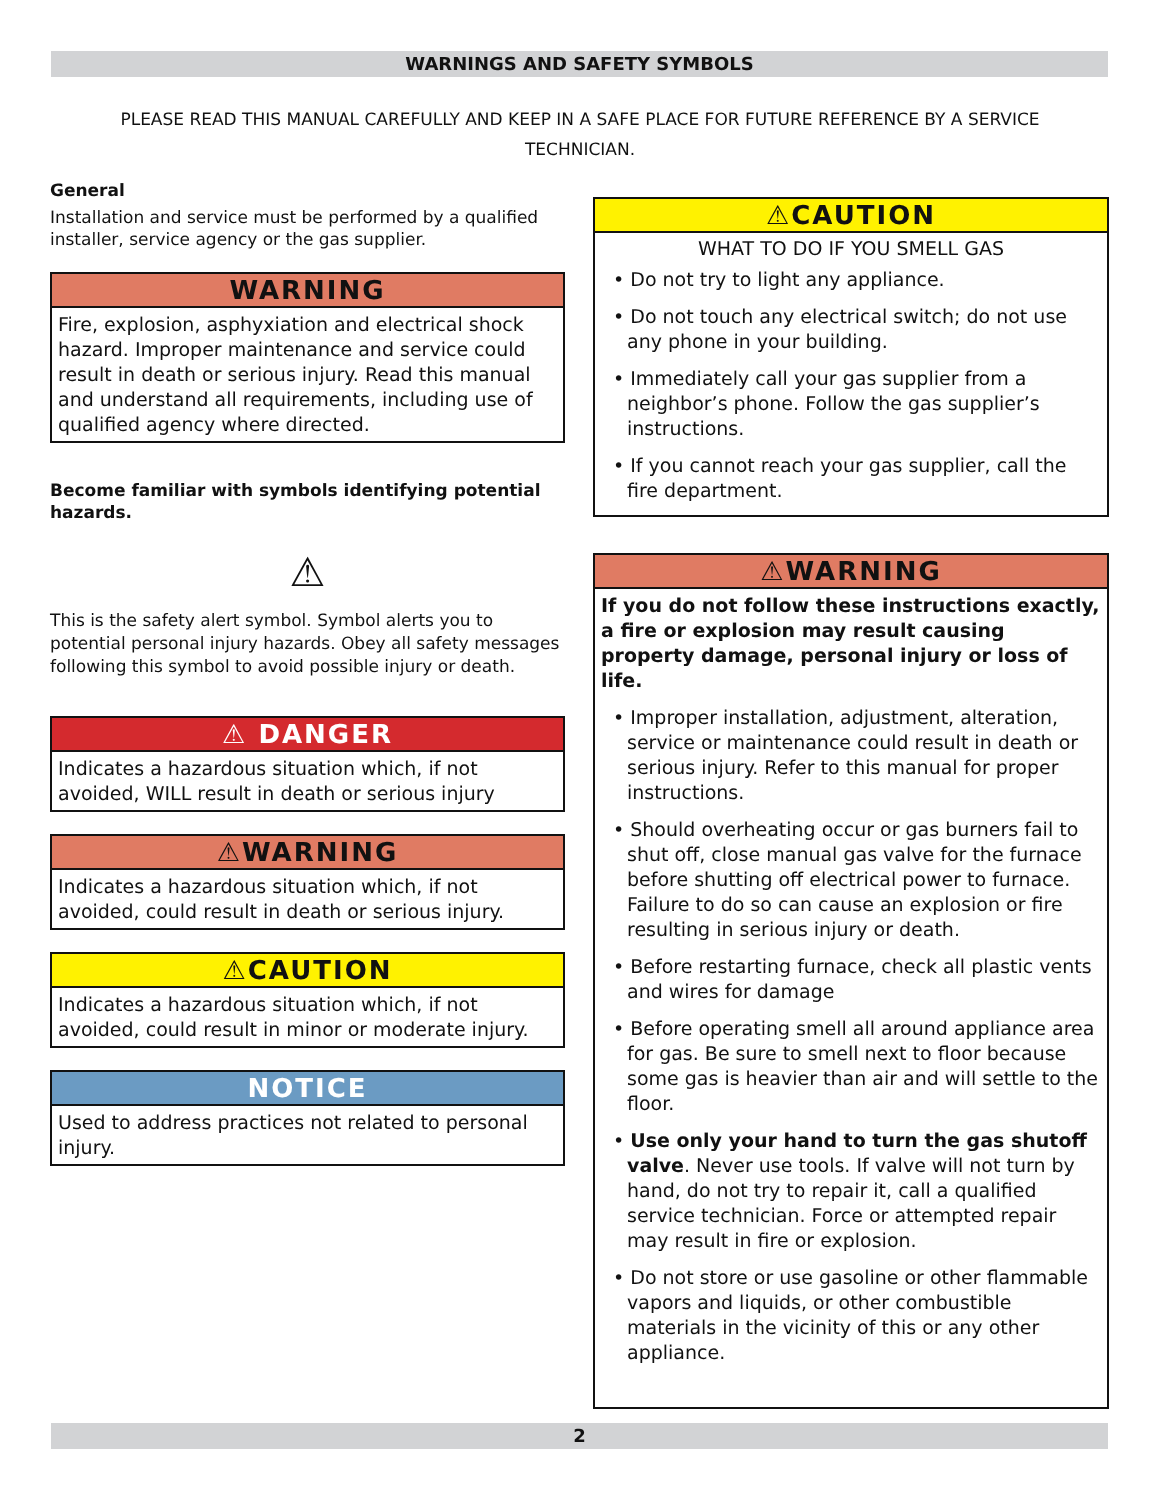WARNINGS AND SAFETY SYMBOLS
PLEASE READ THIS MANUAL CAREFULLY AND KEEP IN A SAFE PLACE FOR FUTURE REFERENCE BY A SERVICE TECHNICIAN.
General
Installation and service must be performed by a qualified installer, service agency or the gas supplier.
WARNING
Fire, explosion, asphyxiation and electrical shock hazard. Improper maintenance and service could result in death or serious injury. Read this manual and understand all requirements, including use of qualified agency where directed.
Become familiar with symbols identifying potential hazards.
⚠
This is the safety alert symbol. Symbol alerts you to potential personal injury hazards. Obey all safety messages following this symbol to avoid possible injury or death.
⚠ DANGER
Indicates a hazardous situation which, if not avoided, WILL result in death or serious injury
⚠WARNING
Indicates a hazardous situation which, if not avoided, could result in death or serious injury.
⚠CAUTION
Indicates a hazardous situation which, if not avoided, could result in minor or moderate injury.
NOTICE
Used to address practices not related to personal injury.
⚠CAUTION
WHAT TO DO IF YOU SMELL GAS
• Do not try to light any appliance.
• Do not touch any electrical switch; do not use any phone in your building.
• Immediately call your gas supplier from a neighbor’s phone. Follow the gas supplier’s instructions.
• If you cannot reach your gas supplier, call the fire department.
⚠WARNING
If you do not follow these instructions exactly, a fire or explosion may result causing property damage, personal injury or loss of life.
• Improper installation, adjustment, alteration, service or maintenance could result in death or serious injury. Refer to this manual for proper instructions.
• Should overheating occur or gas burners fail to shut off, close manual gas valve for the furnace before shutting off electrical power to furnace. Failure to do so can cause an explosion or fire resulting in serious injury or death.
• Before restarting furnace, check all plastic vents and wires for damage
• Before operating smell all around appliance area for gas. Be sure to smell next to floor because some gas is heavier than air and will settle to the floor.
• Use only your hand to turn the gas shutoff valve. Never use tools. If valve will not turn by hand, do not try to repair it, call a qualified service technician. Force or attempted repair may result in fire or explosion.
• Do not store or use gasoline or other flammable vapors and liquids, or other combustible materials in the vicinity of this or any other appliance.
2